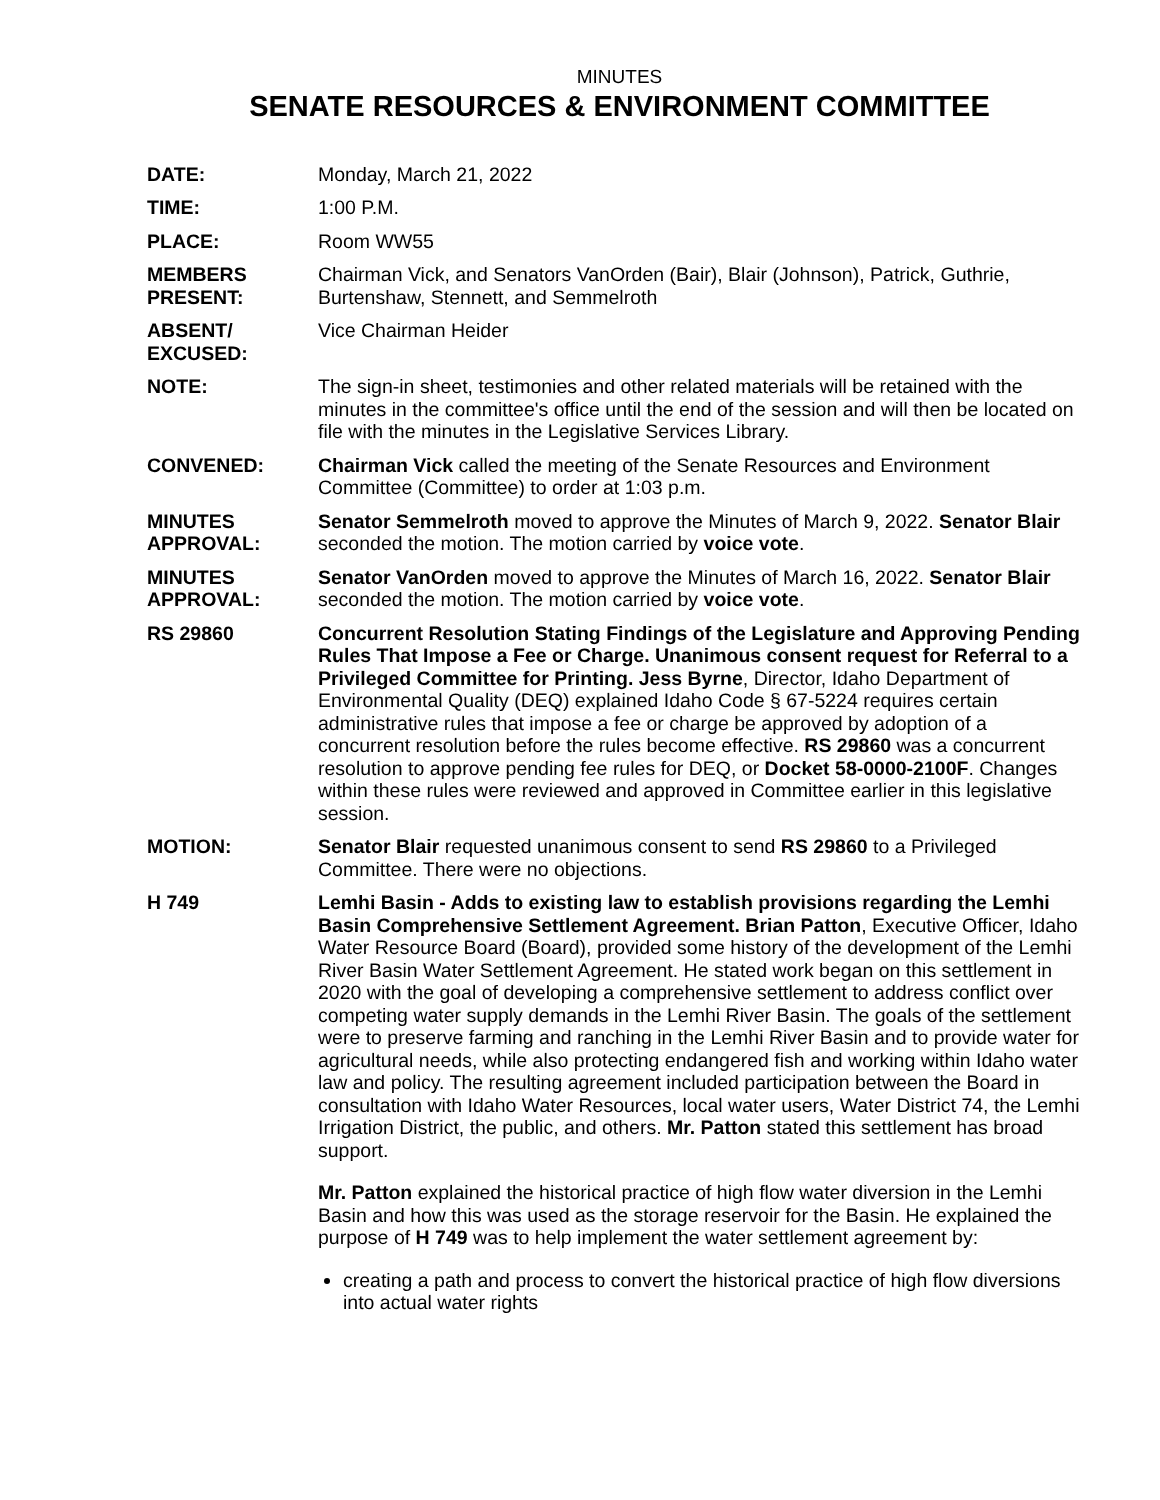MINUTES
SENATE RESOURCES & ENVIRONMENT COMMITTEE
DATE: Monday, March 21, 2022
TIME: 1:00 P.M.
PLACE: Room WW55
MEMBERS
PRESENT:
Chairman Vick, and Senators VanOrden (Bair), Blair (Johnson), Patrick, Guthrie, Burtenshaw, Stennett, and Semmelroth
ABSENT/
EXCUSED:
Vice Chairman Heider
NOTE: The sign-in sheet, testimonies and other related materials will be retained with the minutes in the committee's office until the end of the session and will then be located on file with the minutes in the Legislative Services Library.
CONVENED: Chairman Vick called the meeting of the Senate Resources and Environment Committee (Committee) to order at 1:03 p.m.
MINUTES
APPROVAL:
Senator Semmelroth moved to approve the Minutes of March 9, 2022. Senator Blair seconded the motion. The motion carried by voice vote.
MINUTES
APPROVAL:
Senator VanOrden moved to approve the Minutes of March 16, 2022. Senator Blair seconded the motion. The motion carried by voice vote.
RS 29860 Concurrent Resolution Stating Findings of the Legislature and Approving Pending Rules That Impose a Fee or Charge. Unanimous consent request for Referral to a Privileged Committee for Printing. Jess Byrne, Director, Idaho Department of Environmental Quality (DEQ) explained Idaho Code § 67-5224 requires certain administrative rules that impose a fee or charge be approved by adoption of a concurrent resolution before the rules become effective. RS 29860 was a concurrent resolution to approve pending fee rules for DEQ, or Docket 58-0000-2100F. Changes within these rules were reviewed and approved in Committee earlier in this legislative session.
MOTION: Senator Blair requested unanimous consent to send RS 29860 to a Privileged Committee. There were no objections.
H 749 Lemhi Basin - Adds to existing law to establish provisions regarding the Lemhi Basin Comprehensive Settlement Agreement. Brian Patton, Executive Officer, Idaho Water Resource Board (Board), provided some history of the development of the Lemhi River Basin Water Settlement Agreement. He stated work began on this settlement in 2020 with the goal of developing a comprehensive settlement to address conflict over competing water supply demands in the Lemhi River Basin. The goals of the settlement were to preserve farming and ranching in the Lemhi River Basin and to provide water for agricultural needs, while also protecting endangered fish and working within Idaho water law and policy. The resulting agreement included participation between the Board in consultation with Idaho Water Resources, local water users, Water District 74, the Lemhi Irrigation District, the public, and others. Mr. Patton stated this settlement has broad support.
Mr. Patton explained the historical practice of high flow water diversion in the Lemhi Basin and how this was used as the storage reservoir for the Basin. He explained the purpose of H 749 was to help implement the water settlement agreement by:
creating a path and process to convert the historical practice of high flow diversions into actual water rights